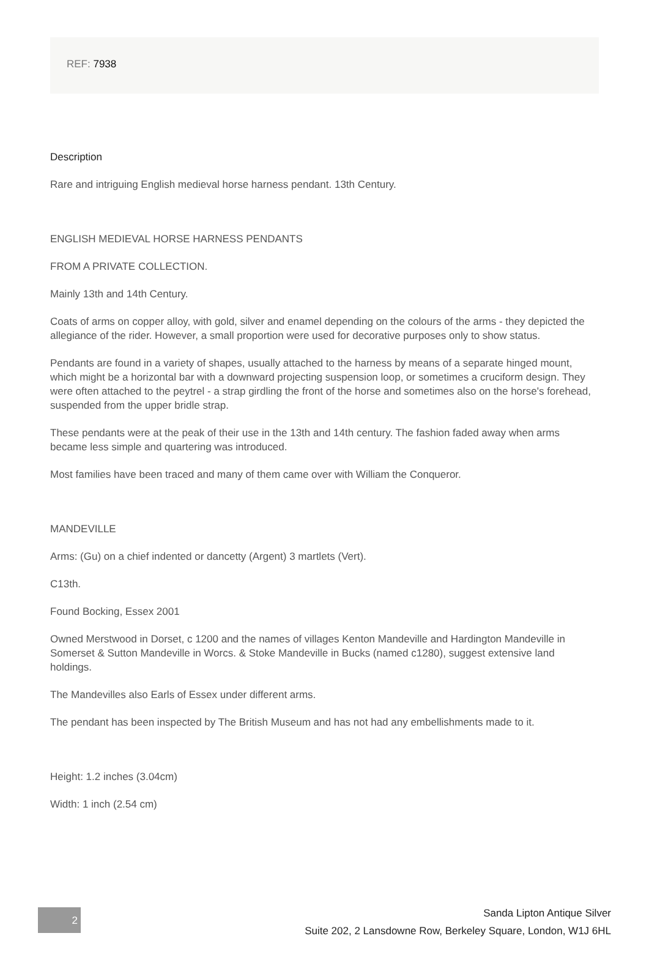REF: 7938
Description
Rare and intriguing English medieval horse harness pendant. 13th Century.
ENGLISH MEDIEVAL HORSE HARNESS PENDANTS
FROM A PRIVATE COLLECTION.
Mainly 13th and 14th Century.
Coats of arms on copper alloy, with gold, silver and enamel depending on the colours of the arms - they depicted the allegiance of the rider. However, a small proportion were used for decorative purposes only to show status.
Pendants are found in a variety of shapes, usually attached to the harness by means of a separate hinged mount, which might be a horizontal bar with a downward projecting suspension loop, or sometimes a cruciform design. They were often attached to the peytrel - a strap girdling the front of the horse and sometimes also on the horse's forehead, suspended from the upper bridle strap.
These pendants were at the peak of their use in the 13th and 14th century. The fashion faded away when arms became less simple and quartering was introduced.
Most families have been traced and many of them came over with William the Conqueror.
MANDEVILLE
Arms: (Gu) on a chief indented or dancetty (Argent) 3 martlets (Vert).
C13th.
Found Bocking, Essex 2001
Owned Merstwood in Dorset, c 1200 and the names of villages Kenton Mandeville and Hardington Mandeville in Somerset & Sutton Mandeville in Worcs. & Stoke Mandeville in Bucks (named c1280), suggest extensive land holdings.
The Mandevilles also Earls of Essex under different arms.
The pendant has been inspected by The British Museum and has not had any embellishments made to it.
Height: 1.2 inches (3.04cm)
Width: 1 inch (2.54 cm)
2
Sanda Lipton Antique Silver
Suite 202, 2 Lansdowne Row, Berkeley Square, London, W1J 6HL